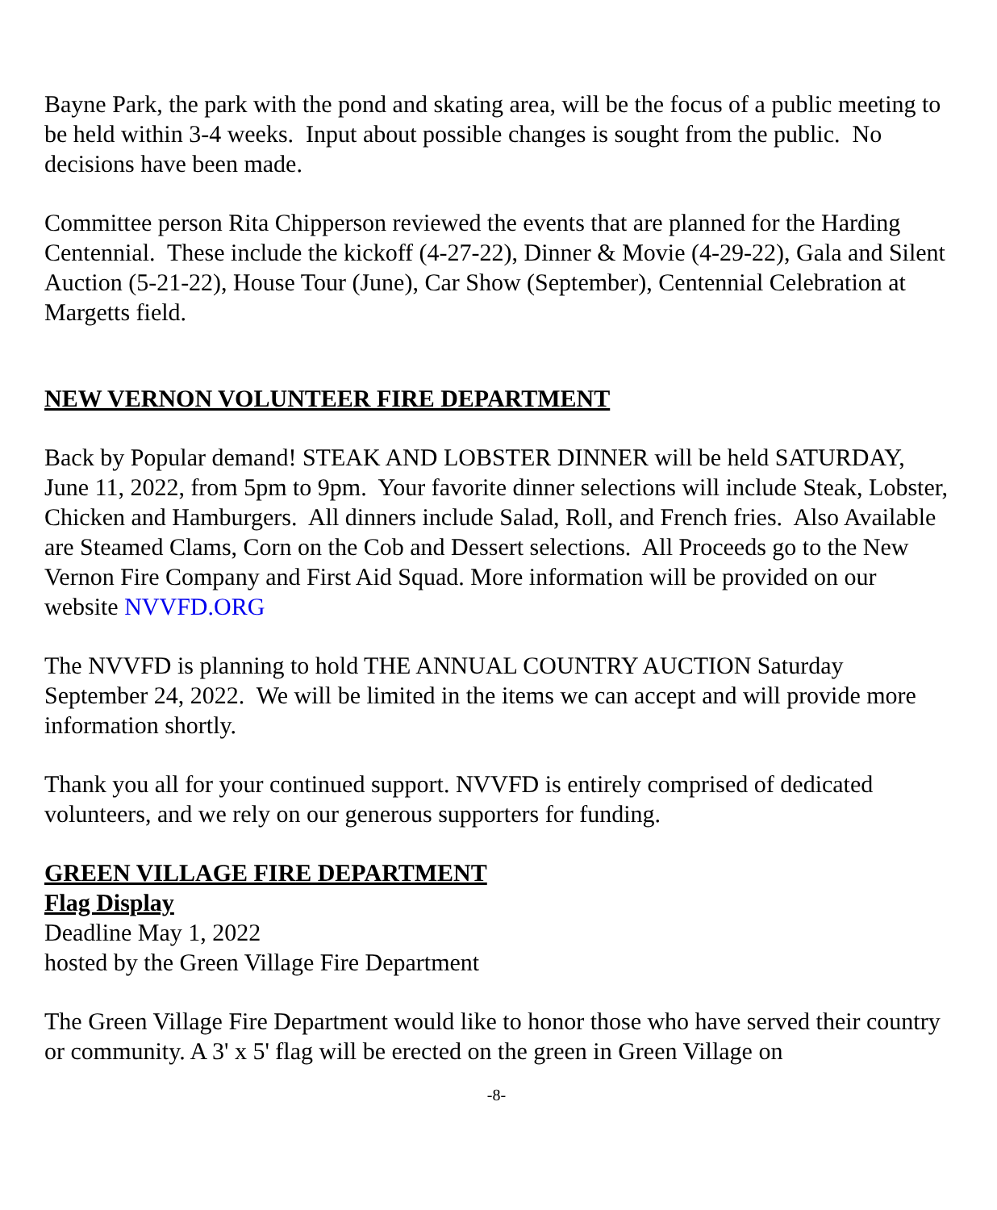Bayne Park, the park with the pond and skating area, will be the focus of a public meeting to be held within 3-4 weeks. Input about possible changes is sought from the public. No decisions have been made.
Committee person Rita Chipperson reviewed the events that are planned for the Harding Centennial. These include the kickoff (4-27-22), Dinner & Movie (4-29-22), Gala and Silent Auction (5-21-22), House Tour (June), Car Show (September), Centennial Celebration at Margetts field.
NEW VERNON VOLUNTEER FIRE DEPARTMENT
Back by Popular demand! STEAK AND LOBSTER DINNER will be held SATURDAY, June 11, 2022, from 5pm to 9pm. Your favorite dinner selections will include Steak, Lobster, Chicken and Hamburgers. All dinners include Salad, Roll, and French fries. Also Available are Steamed Clams, Corn on the Cob and Dessert selections. All Proceeds go to the New Vernon Fire Company and First Aid Squad. More information will be provided on our website NVVFD.ORG
The NVVFD is planning to hold THE ANNUAL COUNTRY AUCTION Saturday September 24, 2022. We will be limited in the items we can accept and will provide more information shortly.
Thank you all for your continued support. NVVFD is entirely comprised of dedicated volunteers, and we rely on our generous supporters for funding.
GREEN VILLAGE FIRE DEPARTMENT
Flag Display
Deadline May 1, 2022
hosted by the Green Village Fire Department
The Green Village Fire Department would like to honor those who have served their country or community. A 3' x 5' flag will be erected on the green in Green Village on
-8-